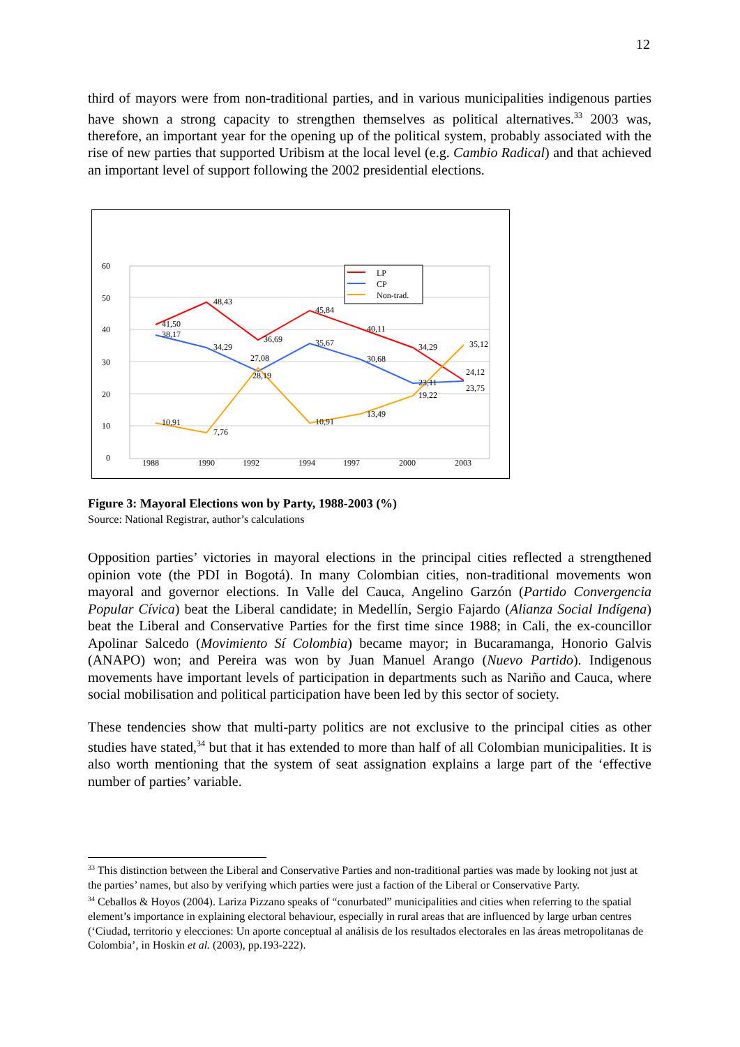12
third of mayors were from non-traditional parties, and in various municipalities indigenous parties have shown a strong capacity to strengthen themselves as political alternatives.<sup>33</sup> 2003 was, therefore, an important year for the opening up of the political system, probably associated with the rise of new parties that supported Uribism at the local level (e.g. Cambio Radical) and that achieved an important level of support following the 2002 presidential elections.
60
50
40
30
20
10
0
1988
1990
1992
1994
1997
2000
2003
41,50
48,43
36,69
45,84
40,11
34,29
24,12
38,17
34,29
27,08
35,67
30,68
23,11
23,75
10,91
7,76
28,19
10,91
13,49
19,22
35,12
LP
CP
Non-trad.
Figure 3: Mayoral Elections won by Party, 1988-2003 (%)
Source: National Registrar, author’s calculations
Opposition parties’ victories in mayoral elections in the principal cities reflected a strengthened opinion vote (the PDI in Bogotá). In many Colombian cities, non-traditional movements won mayoral and governor elections. In Valle del Cauca, Angelino Garzón (Partido Convergencia Popular Cívica) beat the Liberal candidate; in Medellín, Sergio Fajardo (Alianza Social Indígena) beat the Liberal and Conservative Parties for the first time since 1988; in Cali, the ex-councillor Apolinar Salcedo (Movimiento Sí Colombia) became mayor; in Bucaramanga, Honorio Galvis (ANAPO) won; and Pereira was won by Juan Manuel Arango (Nuevo Partido). Indigenous movements have important levels of participation in departments such as Nariño and Cauca, where social mobilisation and political participation have been led by this sector of society.
These tendencies show that multi-party politics are not exclusive to the principal cities as other studies have stated,<sup>34</sup> but that it has extended to more than half of all Colombian municipalities. It is also worth mentioning that the system of seat assignation explains a large part of the ‘effective number of parties’ variable.
<sup>33</sup> This distinction between the Liberal and Conservative Parties and non-traditional parties was made by looking not just at the parties’ names, but also by verifying which parties were just a faction of the Liberal or Conservative Party.
<sup>34</sup> Ceballos & Hoyos (2004). Lariza Pizzano speaks of “conurbated” municipalities and cities when referring to the spatial element’s importance in explaining electoral behaviour, especially in rural areas that are influenced by large urban centres (‘Ciudad, territorio y elecciones: Un aporte conceptual al análisis de los resultados electorales en las áreas metropolitanas de Colombia’, in Hoskin et al. (2003), pp.193-222).